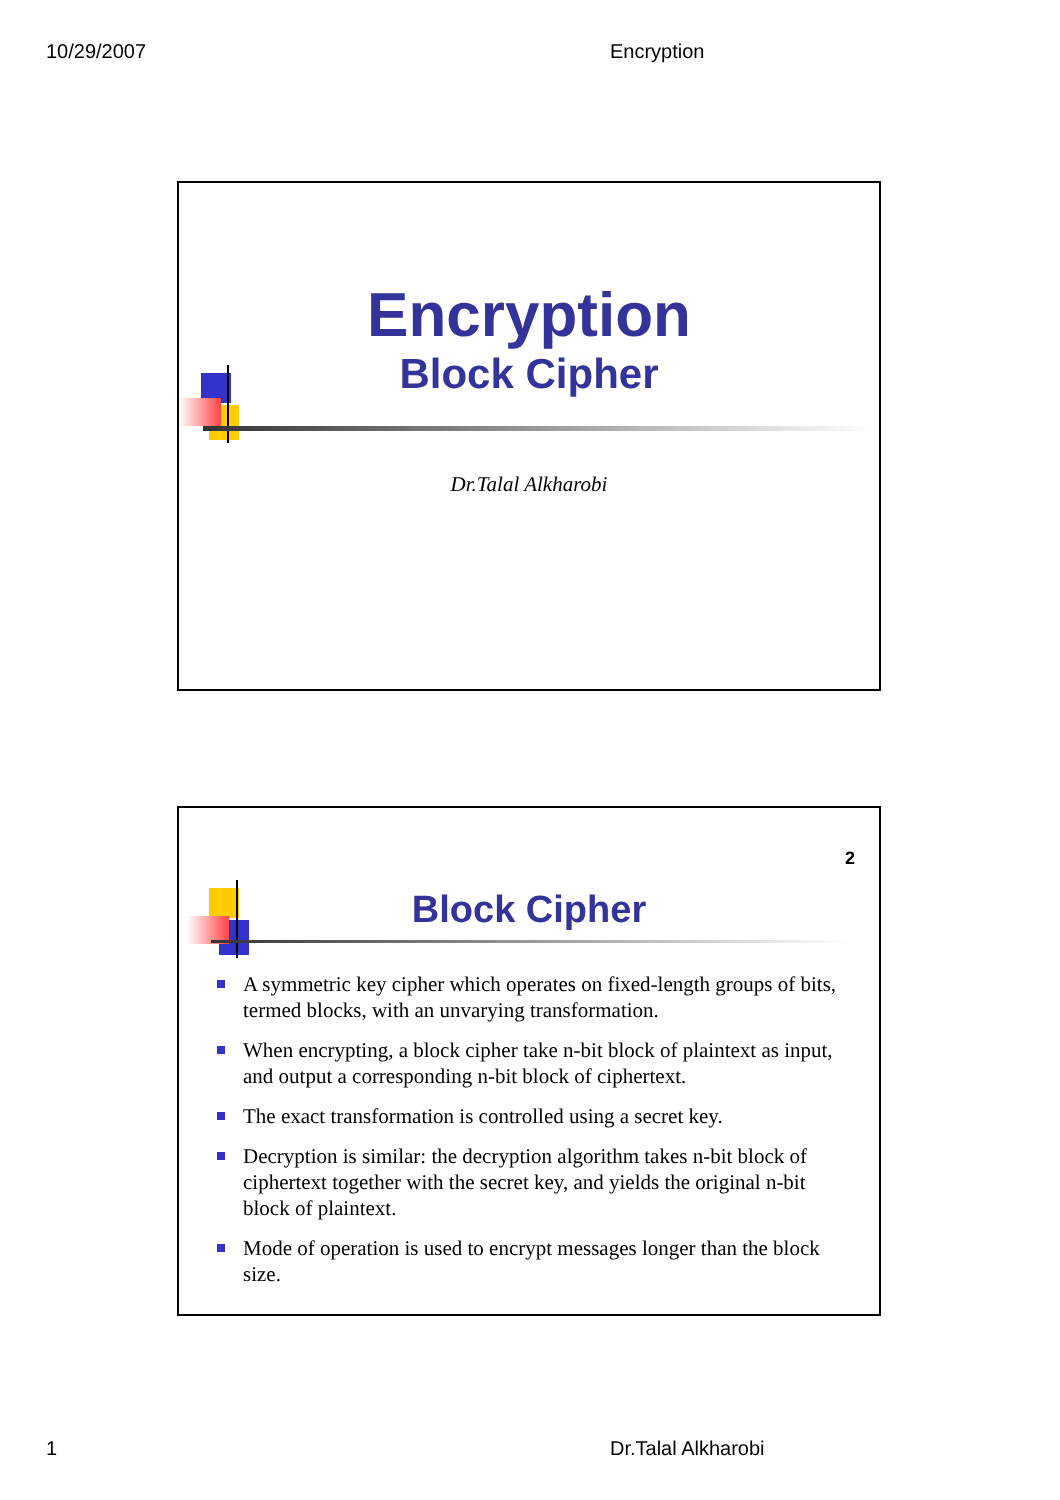10/29/2007 Encryption
Encryption
Block Cipher
Dr.Talal Alkharobi
2
Block Cipher
A symmetric key cipher which operates on fixed-length groups of bits, termed blocks, with an unvarying transformation.
When encrypting, a block cipher take n-bit block of plaintext as input, and output a corresponding n-bit block of ciphertext.
The exact transformation is controlled using a secret key.
Decryption is similar: the decryption algorithm takes n-bit block of ciphertext together with the secret key, and yields the original n-bit block of plaintext.
Mode of operation is used to encrypt messages longer than the block size.
1 Dr.Talal Alkharobi